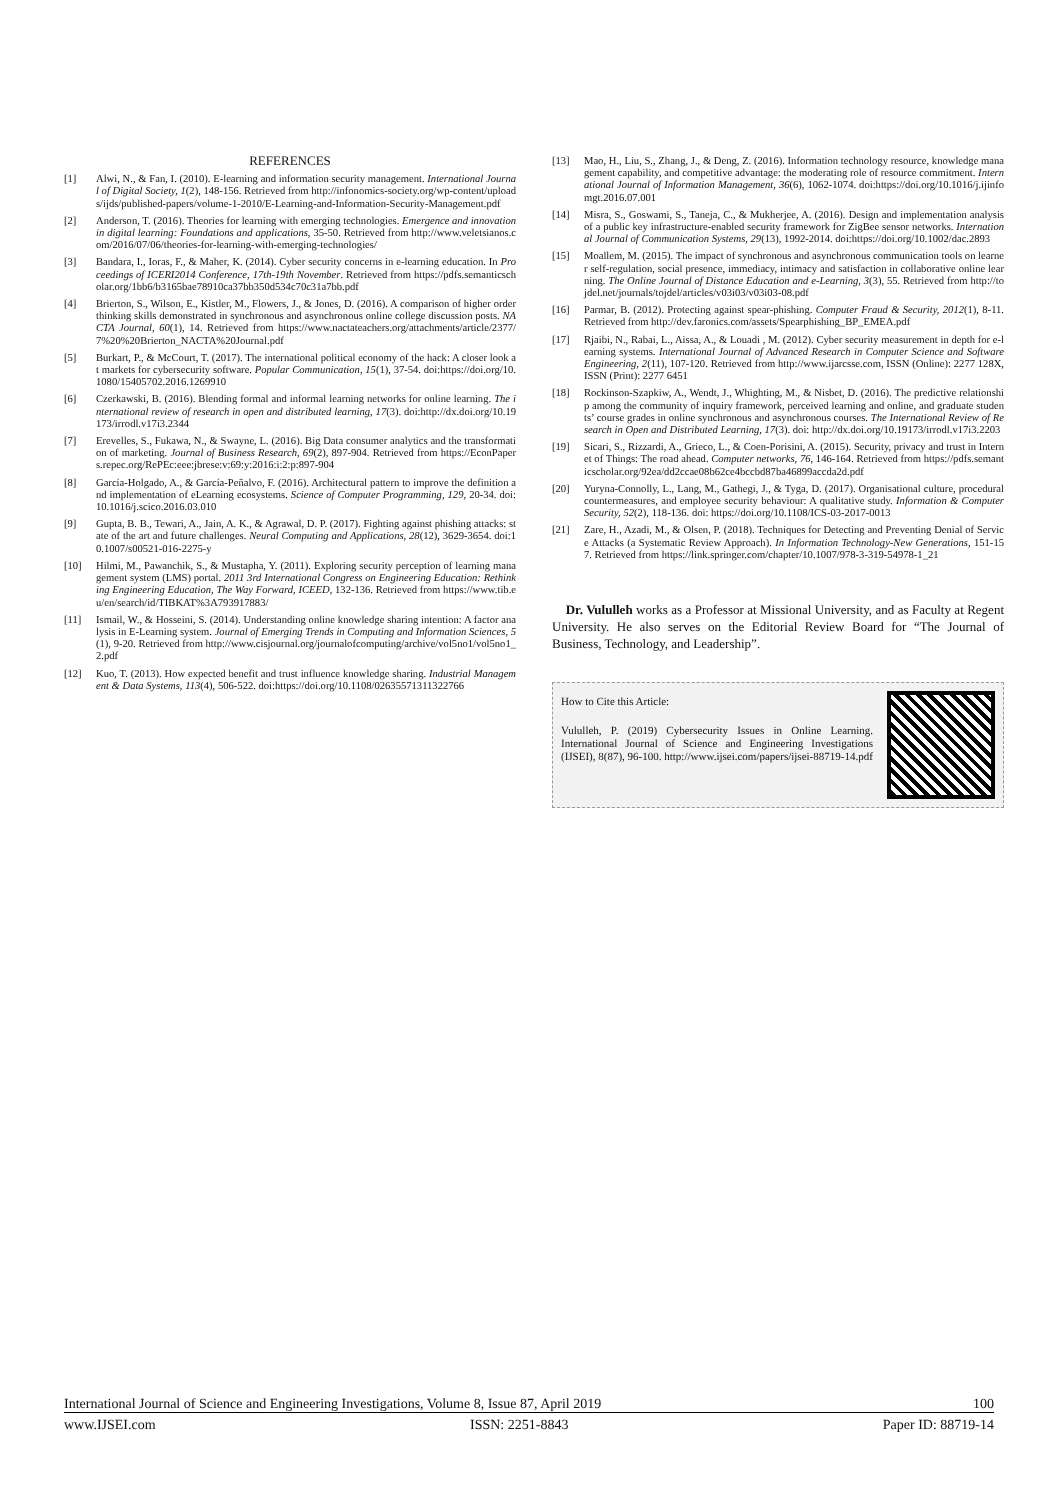REFERENCES
[1] Alwi, N., & Fan, I. (2010). E-learning and information security management. International Journal of Digital Society, 1(2), 148-156. Retrieved from http://infonomics-society.org/wp-content/uploads/ijds/published-papers/volume-1-2010/E-Learning-and-Information-Security-Management.pdf
[2] Anderson, T. (2016). Theories for learning with emerging technologies. Emergence and innovation in digital learning: Foundations and applications, 35-50. Retrieved from http://www.veletsianos.com/2016/07/06/theories-for-learning-with-emerging-technologies/
[3] Bandara, I., Ioras, F., & Maher, K. (2014). Cyber security concerns in e-learning education. In Proceedings of ICERI2014 Conference, 17th-19th November. Retrieved from https://pdfs.semanticscholar.org/1bb6/b3165bae78910ca37bb350d534c70c31a7bb.pdf
[4] Brierton, S., Wilson, E., Kistler, M., Flowers, J., & Jones, D. (2016). A comparison of higher order thinking skills demonstrated in synchronous and asynchronous online college discussion posts. NACTA Journal, 60(1), 14. Retrieved from https://www.nactateachers.org/attachments/article/2377/7%20%20Brierton_NACTA%20Journal.pdf
[5] Burkart, P., & McCourt, T. (2017). The international political economy of the hack: A closer look at markets for cybersecurity software. Popular Communication, 15(1), 37-54. doi:https://doi.org/10.1080/15405702.2016.1269910
[6] Czerkawski, B. (2016). Blending formal and informal learning networks for online learning. The international review of research in open and distributed learning, 17(3). doi:http://dx.doi.org/10.19173/irrodl.v17i3.2344
[7] Erevelles, S., Fukawa, N., & Swayne, L. (2016). Big Data consumer analytics and the transformation of marketing. Journal of Business Research, 69(2), 897-904. Retrieved from https://EconPapers.repec.org/RePEc:eee:jbrese:v:69:y:2016:i:2:p:897-904
[8] García-Holgado, A., & García-Peñalvo, F. (2016). Architectural pattern to improve the definition and implementation of eLearning ecosystems. Science of Computer Programming, 129, 20-34. doi:10.1016/j.scico.2016.03.010
[9] Gupta, B. B., Tewari, A., Jain, A. K., & Agrawal, D. P. (2017). Fighting against phishing attacks: state of the art and future challenges. Neural Computing and Applications, 28(12), 3629-3654. doi:10.1007/s00521-016-2275-y
[10] Hilmi, M., Pawanchik, S., & Mustapha, Y. (2011). Exploring security perception of learning management system (LMS) portal. 2011 3rd International Congress on Engineering Education: Rethinking Engineering Education, The Way Forward, ICEED, 132-136. Retrieved from https://www.tib.eu/en/search/id/TIBKAT%3A793917883/
[11] Ismail, W., & Hosseini, S. (2014). Understanding online knowledge sharing intention: A factor analysis in E-Learning system. Journal of Emerging Trends in Computing and Information Sciences, 5(1), 9-20. Retrieved from http://www.cisjournal.org/journalofcomputing/archive/vol5no1/vol5no1_2.pdf
[12] Kuo, T. (2013). How expected benefit and trust influence knowledge sharing. Industrial Management & Data Systems, 113(4), 506-522. doi:https://doi.org/10.1108/02635571311322766
[13] Mao, H., Liu, S., Zhang, J., & Deng, Z. (2016). Information technology resource, knowledge management capability, and competitive advantage: the moderating role of resource commitment. International Journal of Information Management, 36(6), 1062-1074. doi:https://doi.org/10.1016/j.ijinfomgt.2016.07.001
[14] Misra, S., Goswami, S., Taneja, C., & Mukherjee, A. (2016). Design and implementation analysis of a public key infrastructure-enabled security framework for ZigBee sensor networks. International Journal of Communication Systems, 29(13), 1992-2014. doi:https://doi.org/10.1002/dac.2893
[15] Moallem, M. (2015). The impact of synchronous and asynchronous communication tools on learner self-regulation, social presence, immediacy, intimacy and satisfaction in collaborative online learning. The Online Journal of Distance Education and e-Learning, 3(3), 55. Retrieved from http://tojdel.net/journals/tojdel/articles/v03i03/v03i03-08.pdf
[16] Parmar, B. (2012). Protecting against spear-phishing. Computer Fraud & Security, 2012(1), 8-11. Retrieved from http://dev.faronics.com/assets/Spearphishing_BP_EMEA.pdf
[17] Rjaibi, N., Rabai, L., Aissa, A., & Louadi , M. (2012). Cyber security measurement in depth for e-learning systems. International Journal of Advanced Research in Computer Science and Software Engineering, 2(11), 107-120. Retrieved from http://www.ijarcsse.com, ISSN (Online): 2277 128X, ISSN (Print): 2277 6451
[18] Rockinson-Szapkiw, A., Wendt, J., Whighting, M., & Nisbet, D. (2016). The predictive relationship among the community of inquiry framework, perceived learning and online, and graduate students’ course grades in online synchronous and asynchronous courses. The International Review of Research in Open and Distributed Learning, 17(3). doi: http://dx.doi.org/10.19173/irrodl.v17i3.2203
[19] Sicari, S., Rizzardi, A., Grieco, L., & Coen-Porisini, A. (2015). Security, privacy and trust in Internet of Things: The road ahead. Computer networks, 76, 146-164. Retrieved from https://pdfs.semanticscholar.org/92ea/dd2ccae08b62ce4bccbd87ba46899accda2d.pdf
[20] Yuryna-Connolly, L., Lang, M., Gathegi, J., & Tyga, D. (2017). Organisational culture, procedural countermeasures, and employee security behaviour: A qualitative study. Information & Computer Security, 52(2), 118-136. doi: https://doi.org/10.1108/ICS-03-2017-0013
[21] Zare, H., Azadi, M., & Olsen, P. (2018). Techniques for Detecting and Preventing Denial of Service Attacks (a Systematic Review Approach). In Information Technology-New Generations, 151-157. Retrieved from https://link.springer.com/chapter/10.1007/978-3-319-54978-1_21
Dr. Vululleh works as a Professor at Missional University, and as Faculty at Regent University. He also serves on the Editorial Review Board for “The Journal of Business, Technology, and Leadership”.
How to Cite this Article:
Vululleh, P. (2019) Cybersecurity Issues in Online Learning. International Journal of Science and Engineering Investigations (IJSEI), 8(87), 96-100. http://www.ijsei.com/papers/ijsei-88719-14.pdf
International Journal of Science and Engineering Investigations, Volume 8, Issue 87, April 2019 100
www.IJSEI.com ISSN: 2251-8843 Paper ID: 88719-14